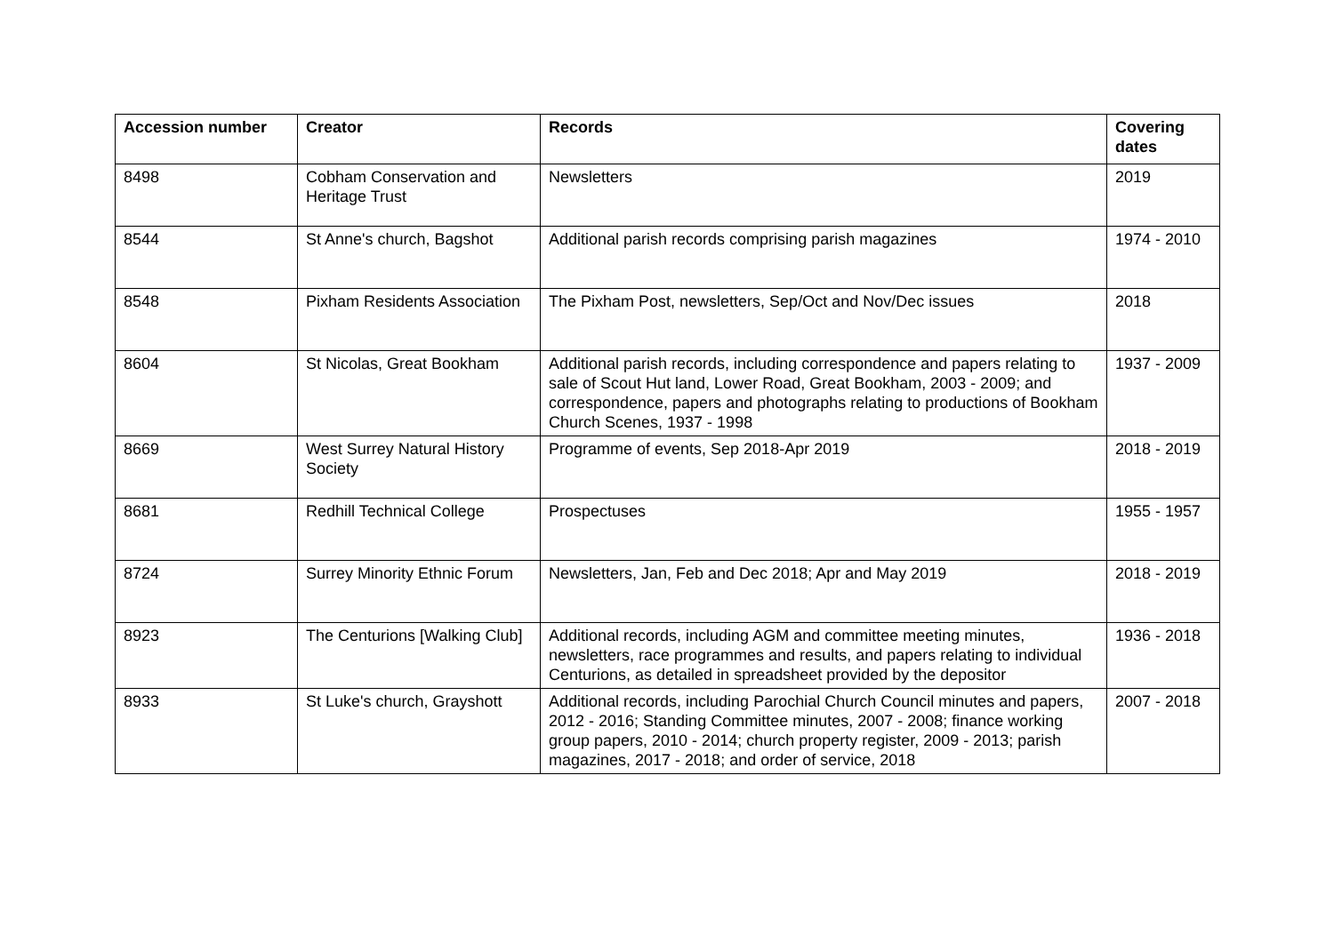| Accession number | Creator | Records | Covering dates |
| --- | --- | --- | --- |
| 8498 | Cobham Conservation and Heritage Trust | Newsletters | 2019 |
| 8544 | St Anne's church, Bagshot | Additional parish records comprising parish magazines | 1974 - 2010 |
| 8548 | Pixham Residents Association | The Pixham Post, newsletters, Sep/Oct and Nov/Dec issues | 2018 |
| 8604 | St Nicolas, Great Bookham | Additional parish records, including correspondence and papers relating to sale of Scout Hut land, Lower Road, Great Bookham, 2003 - 2009; and correspondence, papers and photographs relating to productions of Bookham Church Scenes, 1937 - 1998 | 1937 - 2009 |
| 8669 | West Surrey Natural History Society | Programme of events, Sep 2018-Apr 2019 | 2018 - 2019 |
| 8681 | Redhill Technical College | Prospectuses | 1955 - 1957 |
| 8724 | Surrey Minority Ethnic Forum | Newsletters, Jan, Feb and Dec 2018; Apr and May 2019 | 2018 - 2019 |
| 8923 | The Centurions [Walking Club] | Additional records, including AGM and committee meeting minutes, newsletters, race programmes and results, and papers relating to individual Centurions, as detailed in spreadsheet provided by the depositor | 1936 - 2018 |
| 8933 | St Luke's church, Grayshott | Additional records, including Parochial Church Council minutes and papers, 2012 - 2016; Standing Committee minutes, 2007 - 2008; finance working group papers, 2010 - 2014; church property register, 2009 - 2013; parish magazines, 2017 - 2018; and order of service, 2018 | 2007 - 2018 |